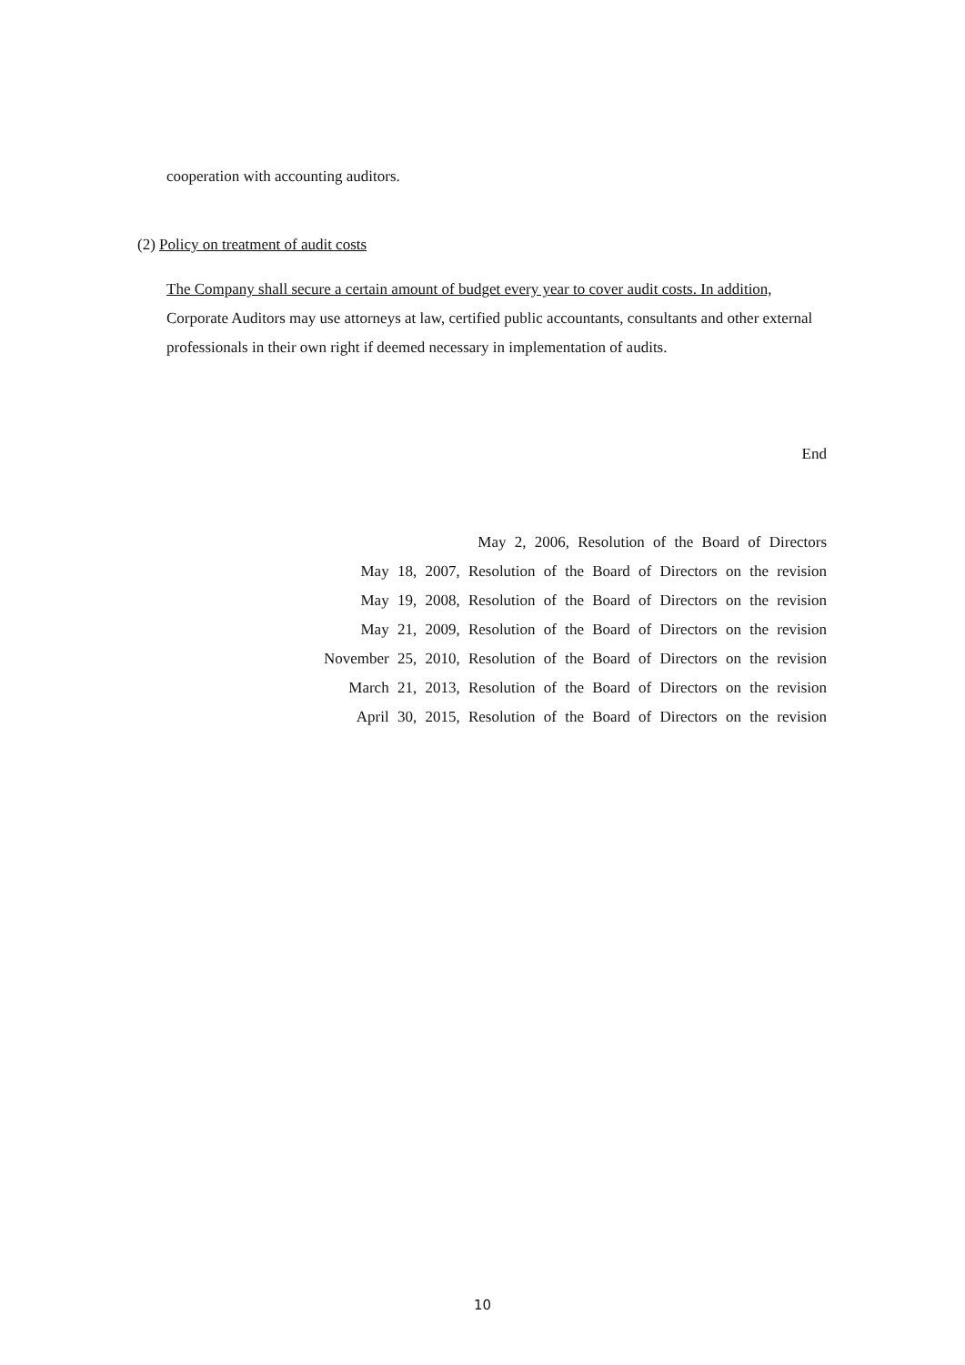cooperation with accounting auditors.
(2) Policy on treatment of audit costs
The Company shall secure a certain amount of budget every year to cover audit costs. In addition, Corporate Auditors may use attorneys at law, certified public accountants, consultants and other external professionals in their own right if deemed necessary in implementation of audits.
End
May 2, 2006, Resolution of the Board of Directors
May 18, 2007, Resolution of the Board of Directors on the revision
May 19, 2008, Resolution of the Board of Directors on the revision
May 21, 2009, Resolution of the Board of Directors on the revision
November 25, 2010, Resolution of the Board of Directors on the revision
March 21, 2013, Resolution of the Board of Directors on the revision
April 30, 2015, Resolution of the Board of Directors on the revision
10